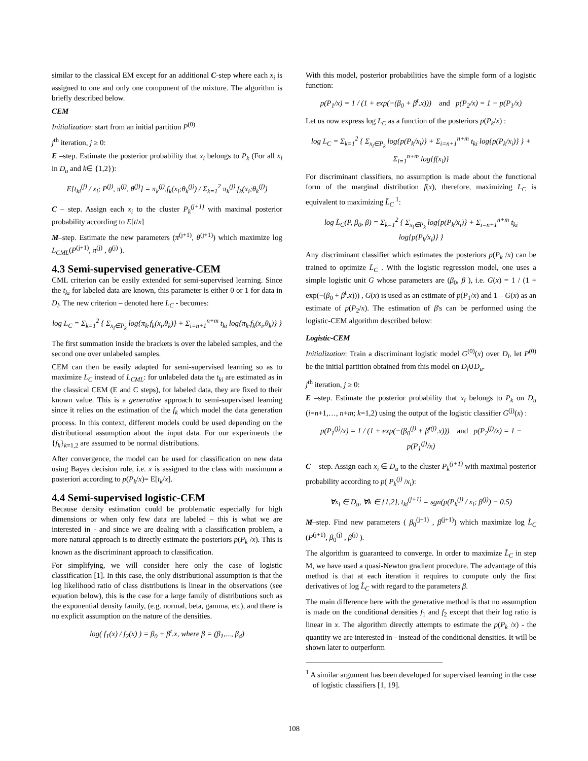similar to the classical EM except for an additional C-step where each x<sub>i</sub> is assigned to one and only one component of the mixture. The algorithm is briefly described below.
CEM
Initialization: start from an initial partition P<sup>(0)</sup>
j<sup>th</sup> iteration, j ≥ 0:
E –step. Estimate the posterior probability that x<sub>i</sub> belongs to P<sub>k</sub> (For all x<sub>i</sub> in D<sub>u</sub> and k∈ {1,2}):
E[t<sub>ki</sub><sup>(j)</sup> / x<sub>i</sub>; P<sup>(j)</sup>, π<sup>(j)</sup>, θ<sup>(j)</sup>] = π<sub>k</sub><sup>(j)</sup>.f<sub>k</sub>(x<sub>i</sub>;θ<sub>k</sub><sup>(j)</sup>) / Σ<sub>k=1</sub><sup>2</sup> π<sub>k</sub><sup>(j)</sup>.f<sub>k</sub>(x<sub>i</sub>;θ<sub>k</sub><sup>(j)</sup>)
C – step. Assign each x<sub>i</sub> to the cluster P<sub>k</sub><sup>(j+1)</sup> with maximal posterior probability according to E[t/x]
M–step. Estimate the new parameters (π<sup>(j+1)</sup>, θ<sup>(j+1)</sup>) which maximize log L<sub>CML</sub>(P<sup>(j+1)</sup>, π<sup>(j)</sup> , θ<sup>(j)</sup> ).
4.3 Semi-supervised generative-CEM
CML criterion can be easily extended for semi-supervised learning. Since the t<sub>ki</sub> for labeled data are known, this parameter is either 0 or 1 for data in D<sub>l</sub>. The new criterion – denoted here L<sub>C</sub> - becomes:
log L<sub>C</sub> = Σ<sub>k=1</sub><sup>2</sup> { Σ<sub>x<sub>i</sub>∈P<sub>k</sub></sub> log{π<sub>k</sub>.f<sub>k</sub>(x<sub>i</sub>,θ<sub>k</sub>)} + Σ<sub>i=n+1</sub><sup>n+m</sup> t<sub>ki</sub> log{π<sub>k</sub>.f<sub>k</sub>(x<sub>i</sub>,θ<sub>k</sub>)} }
The first summation inside the brackets is over the labeled samples, and the second one over unlabeled samples.
CEM can then be easily adapted for semi-supervised learning so as to maximize L<sub>C</sub> instead of L<sub>CML</sub>: for unlabeled data the t<sub>ki</sub> are estimated as in the classical CEM (E and C steps), for labeled data, they are fixed to their known value. This is a generative approach to semi-supervised learning since it relies on the estimation of the f<sub>k</sub> which model the data generation process. In this context, different models could be used depending on the distributional assumption about the input data. For our experiments the {f<sub>k</sub>}<sub>k=1,2</sub> are assumed to be normal distributions.
After convergence, the model can be used for classification on new data using Bayes decision rule, i.e. x is assigned to the class with maximum a posteriori according to p(P<sub>k</sub>/x)= E[t<sub>k</sub>/x].
4.4 Semi-supervised logistic-CEM
Because density estimation could be problematic especially for high dimensions or when only few data are labeled – this is what we are interested in - and since we are dealing with a classification problem, a more natural approach is to directly estimate the posteriors p(P<sub>k</sub> /x). This is known as the discriminant approach to classification.
For simplifying, we will consider here only the case of logistic classification [1]. In this case, the only distributional assumption is that the log likelihood ratio of class distributions is linear in the observations (see equation below), this is the case for a large family of distributions such as the exponential density family, (e.g. normal, beta, gamma, etc), and there is no explicit assumption on the nature of the densities.
log( f<sub>1</sub>(x) / f<sub>2</sub>(x) ) = β<sub>0</sub> + β<sup>t</sup>.x, where β = (β<sub>1</sub>,..., β<sub>d</sub>)
With this model, posterior probabilities have the simple form of a logistic function:
p(P<sub>1</sub>/x) = 1 / (1 + exp(−(β<sub>0</sub> + β<sup>t</sup>.x))) and p(P<sub>2</sub>/x) = 1 − p(P<sub>1</sub>/x)
Let us now express log L<sub>C</sub> as a function of the posteriors p(P<sub>k</sub>/x) :
log L<sub>C</sub> = Σ<sub>k=1</sub><sup>2</sup> { Σ<sub>x<sub>i</sub>∈P<sub>k</sub></sub> log{p(P<sub>k</sub>/x<sub>i</sub>)} + Σ<sub>i=n+1</sub><sup>n+m</sup> t<sub>ki</sub> log{p(P<sub>k</sub>/x<sub>i</sub>)} } + Σ<sub>i=1</sub><sup>n+m</sup> log{f(x<sub>i</sub>)}
For discriminant classifiers, no assumption is made about the functional form of the marginal distribution f(x), therefore, maximizing L<sub>C</sub> is equivalent to maximizing L̃<sub>C</sub> <sup>1</sup>:
log L̃<sub>C</sub>(P, β<sub>0</sub>, β) = Σ<sub>k=1</sub><sup>2</sup> { Σ<sub>x<sub>i</sub>∈P<sub>k</sub></sub> log{p(P<sub>k</sub>/x<sub>i</sub>)} + Σ<sub>i=n+1</sub><sup>n+m</sup> t<sub>ki</sub> log{p(P<sub>k</sub>/x<sub>i</sub>)} }
Any discriminant classifier which estimates the posteriors p(P<sub>k</sub> /x) can be trained to optimize L̃<sub>C</sub> . With the logistic regression model, one uses a simple logistic unit G whose parameters are (β<sub>0</sub>, β ), i.e. G(x) = 1 / (1 + exp(−(β<sub>0</sub> + β<sup>t</sup>.x))) , G(x) is used as an estimate of p(P<sub>1</sub>/x) and 1 – G(x) as an estimate of p(P<sub>2</sub>/x). The estimation of β's can be performed using the logistic-CEM algorithm described below:
Logistic-CEM
Initialization: Train a discriminant logistic model G<sup>(0)</sup>(x) over D<sub>l</sub>, let P<sup>(0)</sup> be the initial partition obtained from this model on D<sub>l</sub>∪D<sub>u</sub>.
j<sup>th</sup> iteration, j ≥ 0:
E –step. Estimate the posterior probability that x<sub>i</sub> belongs to P<sub>k</sub> on D<sub>u</sub> (i=n+1,…, n+m; k=1,2) using the output of the logistic classifier G<sup>(j)</sup>(x) :
p(P<sub>1</sub><sup>(j)</sup>/x) = 1 / (1 + exp(−(β<sub>0</sub><sup>(j)</sup> + β<sup>t(j)</sup>.x))) and p(P<sub>2</sub><sup>(j)</sup>/x) = 1 − p(P<sub>1</sub><sup>(j)</sup>/x)
C – step. Assign each x<sub>i</sub> ∈ D<sub>u</sub> to the cluster P<sub>k</sub><sup>(j+1)</sup> with maximal posterior probability according to p( P<sub>k</sub><sup>(j)</sup> /x<sub>i</sub>):
∀x<sub>i</sub> ∈ D<sub>u</sub>, ∀k ∈ {1,2}, t<sub>ki</sub><sup>(j+1)</sup> = sgn(p(P<sub>k</sub><sup>(j)</sup> / x<sub>i</sub>; β<sup>(j)</sup>) − 0.5)
M–step. Find new parameters ( β<sub>0</sub><sup>(j+1)</sup> , β<sup>(j+1)</sup>) which maximize log L̃<sub>C</sub> (P<sup>(j+1)</sup>, β<sub>0</sub><sup>(j)</sup> , β<sup>(j)</sup> ).
The algorithm is guaranteed to converge. In order to maximize L̃<sub>C</sub> in step M, we have used a quasi-Newton gradient procedure. The advantage of this method is that at each iteration it requires to compute only the first derivatives of log L̃<sub>C</sub> with regard to the parameters β.
The main difference here with the generative method is that no assumption is made on the conditional densities f<sub>1</sub> and f<sub>2</sub> except that their log ratio is linear in x. The algorithm directly attempts to estimate the p(P<sub>k</sub> /x) - the quantity we are interested in - instead of the conditional densities. It will be shown later to outperform
<sup>1</sup> A similar argument has been developed for supervised learning in the case of logistic classifiers [1, 19].
108